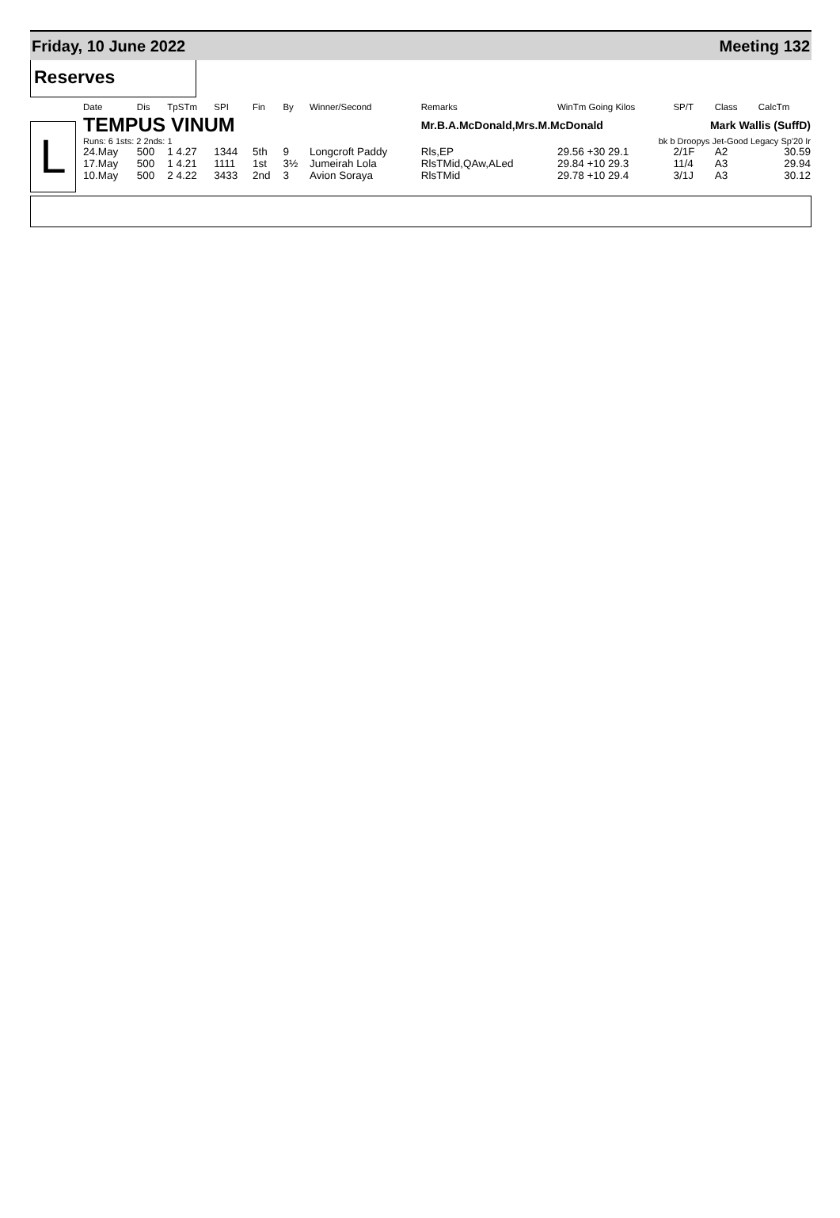Friday, 10 June 2022 Meeting 132
Reserves
L
| Date | Dis | TpSTm | SPI | Fin | By | Winner/Second | Remarks | WinTm Going Kilos | SP/T | Class | CalcTm |
| --- | --- | --- | --- | --- | --- | --- | --- | --- | --- | --- | --- |
| TEMPUS VINUM | | | | | | | Mr.B.A.McDonald,Mrs.M.McDonald | | Mark Wallis (SuffD) | | |
| Runs: 6 1sts: 2 2nds: 1 | | | | | | | | bk b Droopys Jet-Good Legacy Sp'20 Ir | | | |
| 24.May | 500 | 1 4.27 | 1344 | 5th | 9 | Longcroft Paddy | Rls,EP | 29.56 +30 29.1 | 2/1F | A2 | 30.59 |
| 17.May | 500 | 1 4.21 | 1111 | 1st | 3½ | Jumeirah Lola | RlsTMid,QAw,ALed | 29.84 +10 29.3 | 11/4 | A3 | 29.94 |
| 10.May | 500 | 2 4.22 | 3433 | 2nd | 3 | Avion Soraya | RlsTMid | 29.78 +10 29.4 | 3/1J | A3 | 30.12 |